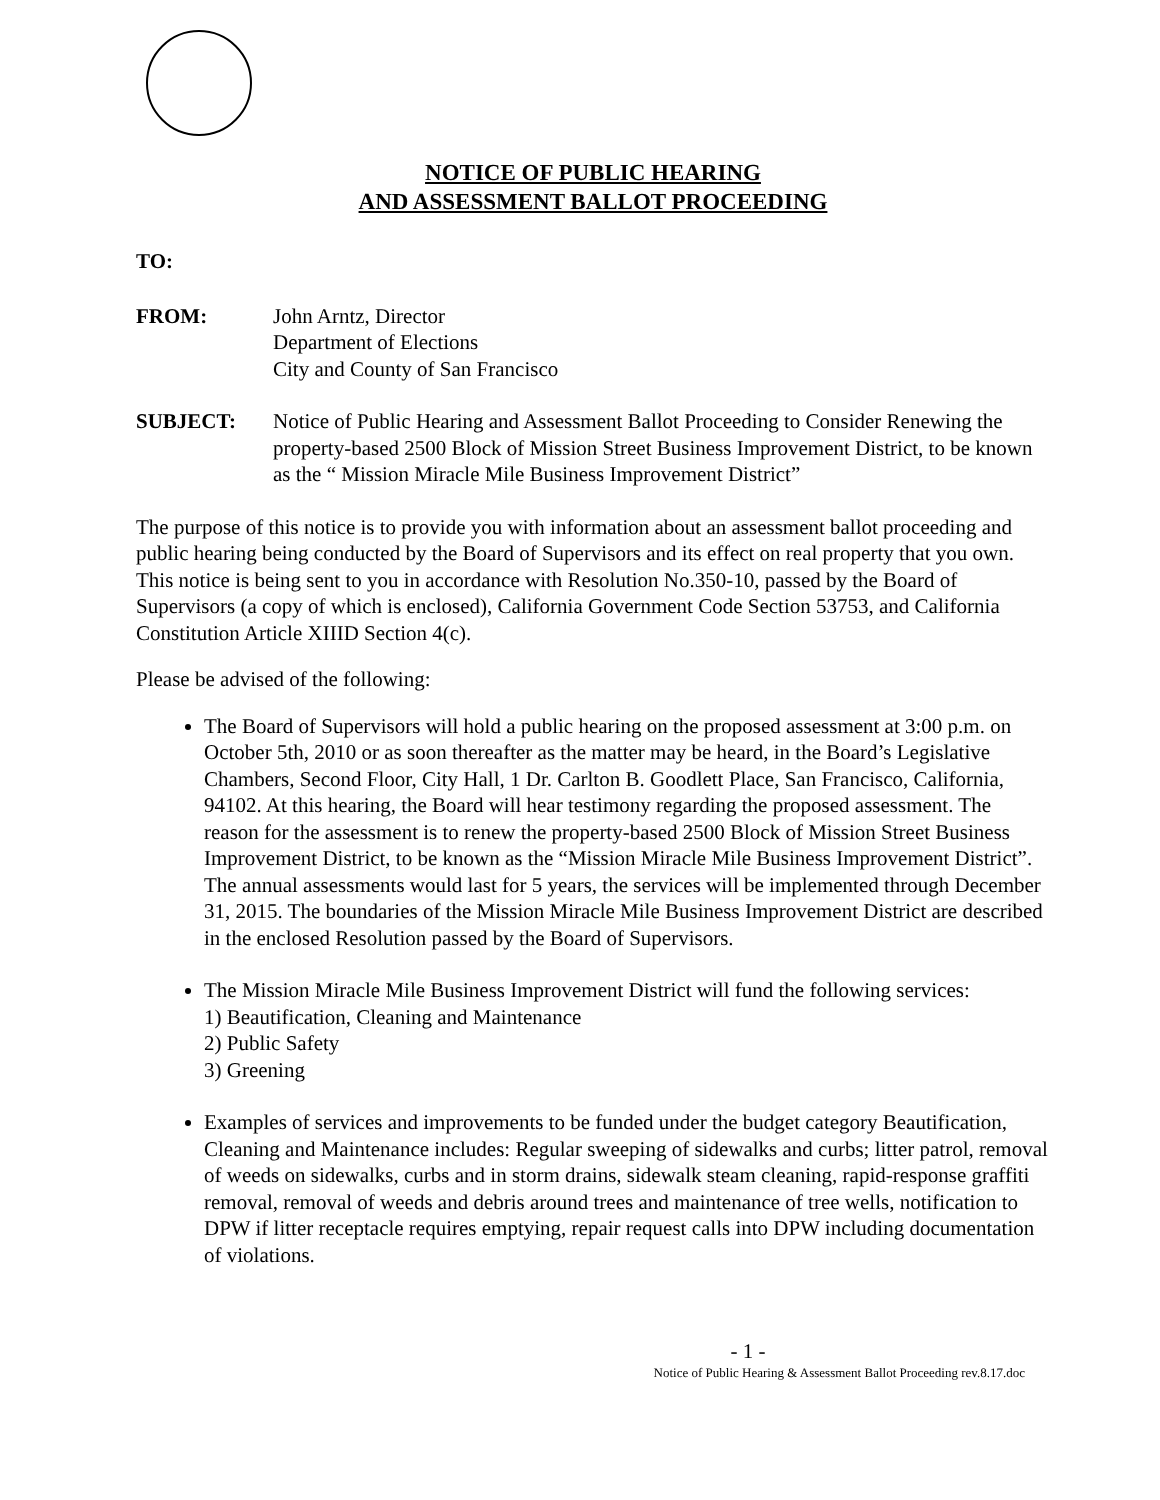NOTICE OF PUBLIC HEARING
AND ASSESSMENT BALLOT PROCEEDING
TO:
FROM: John Arntz, Director
Department of Elections
City and County of San Francisco
SUBJECT: Notice of Public Hearing and Assessment Ballot Proceeding to Consider Renewing the property-based 2500 Block of Mission Street Business Improvement District, to be known as the “ Mission Miracle Mile Business Improvement District”
The purpose of this notice is to provide you with information about an assessment ballot proceeding and public hearing being conducted by the Board of Supervisors and its effect on real property that you own. This notice is being sent to you in accordance with Resolution No.350-10, passed by the Board of Supervisors (a copy of which is enclosed), California Government Code Section 53753, and California Constitution Article XIIID Section 4(c).
Please be advised of the following:
The Board of Supervisors will hold a public hearing on the proposed assessment at 3:00 p.m. on October 5th, 2010 or as soon thereafter as the matter may be heard, in the Board’s Legislative Chambers, Second Floor, City Hall, 1 Dr. Carlton B. Goodlett Place, San Francisco, California, 94102. At this hearing, the Board will hear testimony regarding the proposed assessment. The reason for the assessment is to renew the property-based 2500 Block of Mission Street Business Improvement District, to be known as the “Mission Miracle Mile Business Improvement District”. The annual assessments would last for 5 years, the services will be implemented through December 31, 2015. The boundaries of the Mission Miracle Mile Business Improvement District are described in the enclosed Resolution passed by the Board of Supervisors.
The Mission Miracle Mile Business Improvement District will fund the following services:
1) Beautification, Cleaning and Maintenance
2) Public Safety
3) Greening
Examples of services and improvements to be funded under the budget category Beautification, Cleaning and Maintenance includes: Regular sweeping of sidewalks and curbs; litter patrol, removal of weeds on sidewalks, curbs and in storm drains, sidewalk steam cleaning, rapid-response graffiti removal, removal of weeds and debris around trees and maintenance of tree wells, notification to DPW if litter receptacle requires emptying, repair request calls into DPW including documentation of violations.
- 1 -
Notice of Public Hearing & Assessment Ballot Proceeding rev.8.17.doc